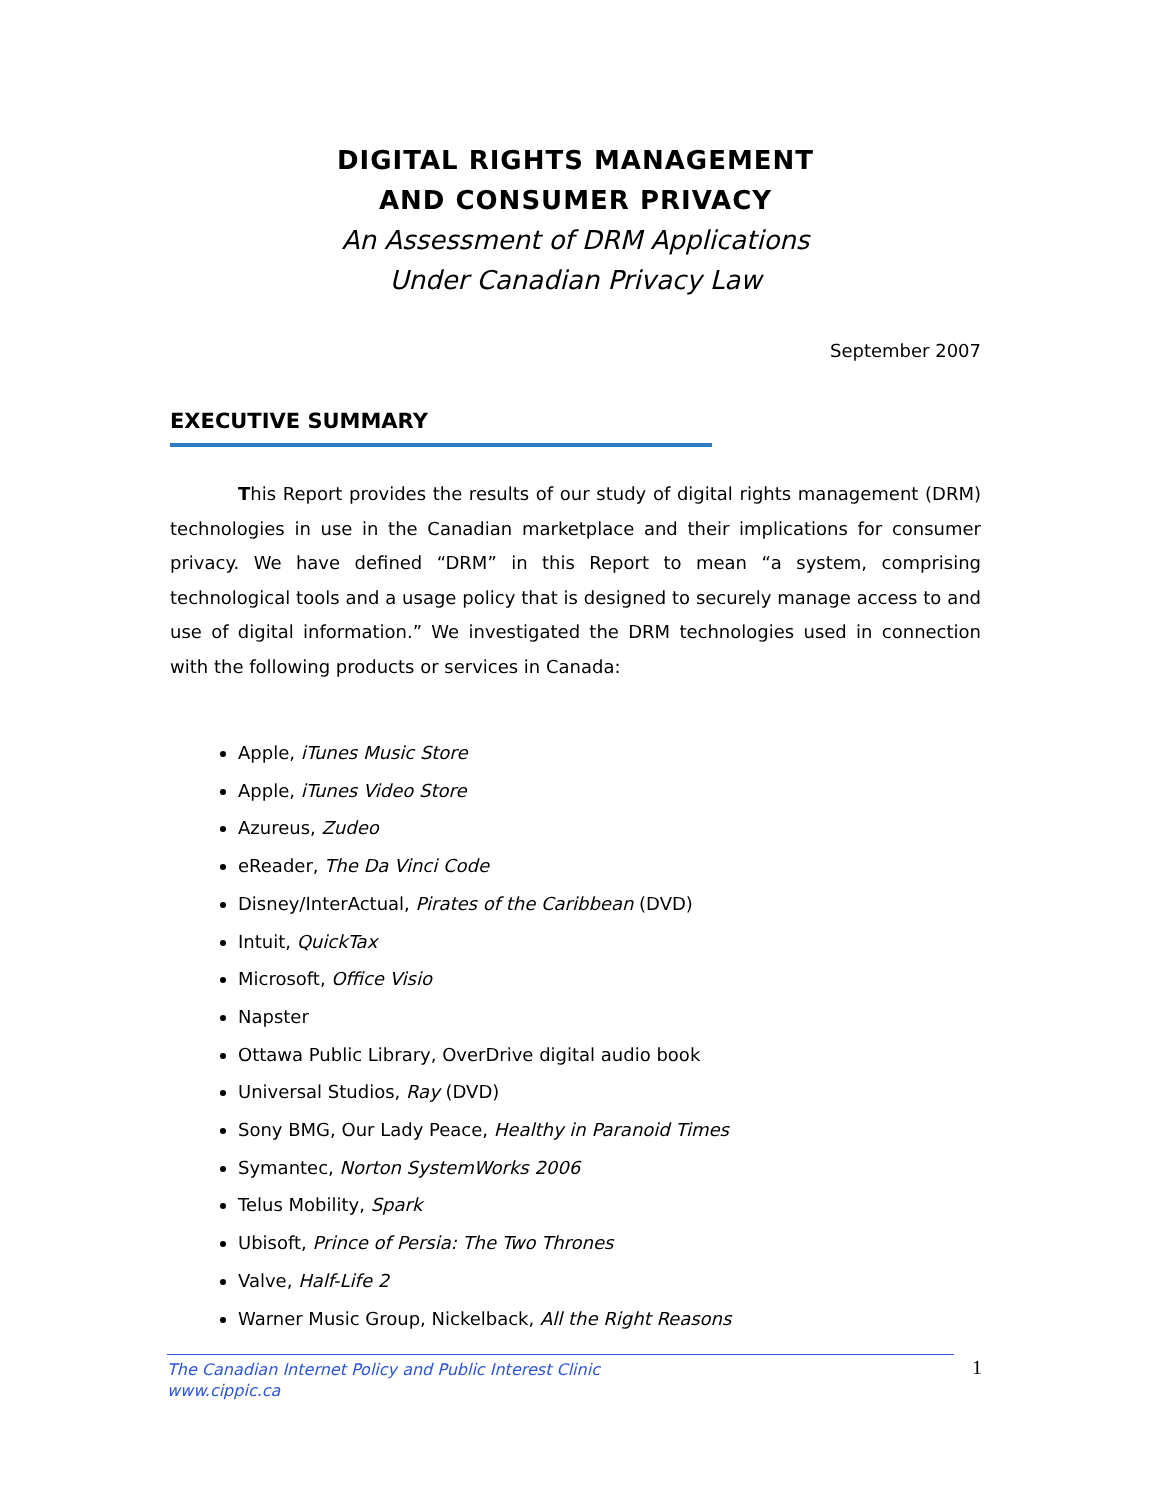DIGITAL RIGHTS MANAGEMENT
AND CONSUMER PRIVACY
An Assessment of DRM Applications
Under Canadian Privacy Law
September 2007
EXECUTIVE SUMMARY
This Report provides the results of our study of digital rights management (DRM) technologies in use in the Canadian marketplace and their implications for consumer privacy. We have defined “DRM” in this Report to mean “a system, comprising technological tools and a usage policy that is designed to securely manage access to and use of digital information.” We investigated the DRM technologies used in connection with the following products or services in Canada:
Apple, iTunes Music Store
Apple, iTunes Video Store
Azureus, Zudeo
eReader, The Da Vinci Code
Disney/InterActual, Pirates of the Caribbean (DVD)
Intuit, QuickTax
Microsoft, Office Visio
Napster
Ottawa Public Library, OverDrive digital audio book
Universal Studios, Ray (DVD)
Sony BMG, Our Lady Peace, Healthy in Paranoid Times
Symantec, Norton SystemWorks 2006
Telus Mobility, Spark
Ubisoft, Prince of Persia: The Two Thrones
Valve, Half-Life 2
Warner Music Group, Nickelback, All the Right Reasons
The Canadian Internet Policy and Public Interest Clinic
www.cippic.ca
1